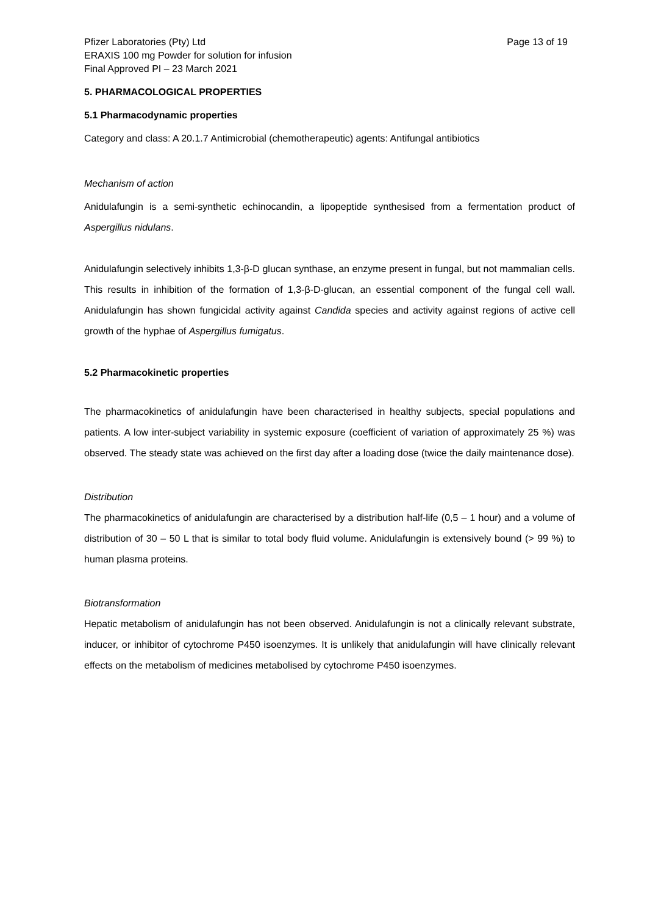Pfizer Laboratories (Pty) Ltd
ERAXIS 100 mg Powder for solution for infusion
Final Approved PI – 23 March 2021
Page 13 of 19
5. PHARMACOLOGICAL PROPERTIES
5.1 Pharmacodynamic properties
Category and class: A 20.1.7 Antimicrobial (chemotherapeutic) agents: Antifungal antibiotics
Mechanism of action
Anidulafungin is a semi-synthetic echinocandin, a lipopeptide synthesised from a fermentation product of Aspergillus nidulans.
Anidulafungin selectively inhibits 1,3-β-D glucan synthase, an enzyme present in fungal, but not mammalian cells. This results in inhibition of the formation of 1,3-β-D-glucan, an essential component of the fungal cell wall. Anidulafungin has shown fungicidal activity against Candida species and activity against regions of active cell growth of the hyphae of Aspergillus fumigatus.
5.2 Pharmacokinetic properties
The pharmacokinetics of anidulafungin have been characterised in healthy subjects, special populations and patients. A low inter-subject variability in systemic exposure (coefficient of variation of approximately 25 %) was observed. The steady state was achieved on the first day after a loading dose (twice the daily maintenance dose).
Distribution
The pharmacokinetics of anidulafungin are characterised by a distribution half-life (0,5 – 1 hour) and a volume of distribution of 30 – 50 L that is similar to total body fluid volume. Anidulafungin is extensively bound (> 99 %) to human plasma proteins.
Biotransformation
Hepatic metabolism of anidulafungin has not been observed. Anidulafungin is not a clinically relevant substrate, inducer, or inhibitor of cytochrome P450 isoenzymes. It is unlikely that anidulafungin will have clinically relevant effects on the metabolism of medicines metabolised by cytochrome P450 isoenzymes.